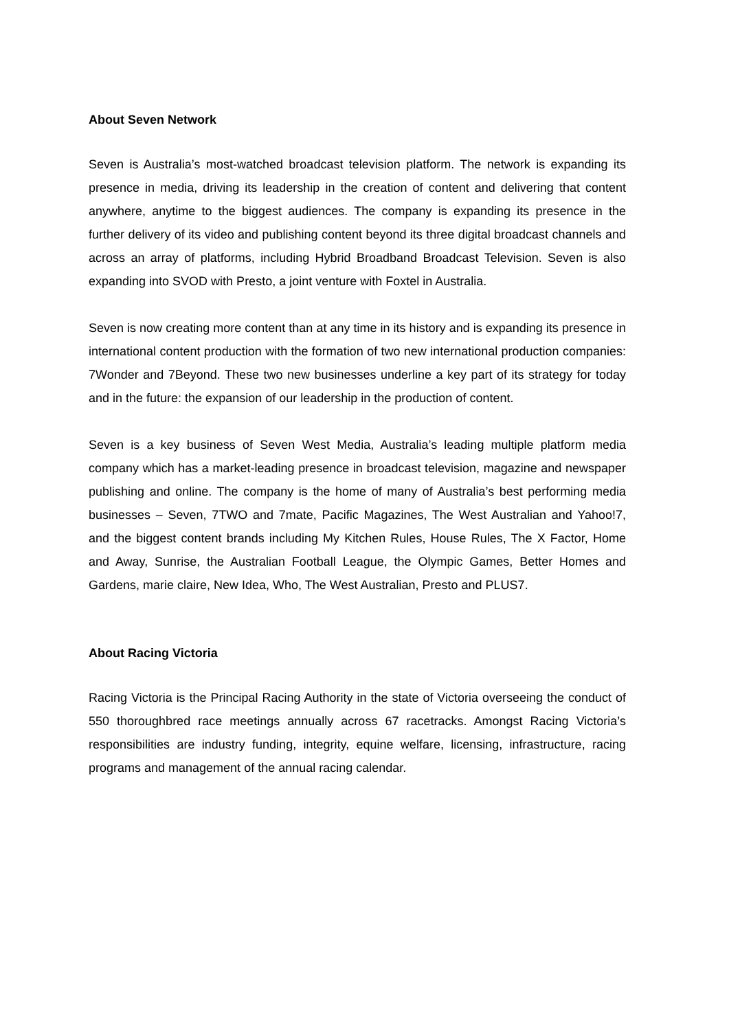About Seven Network
Seven is Australia’s most-watched broadcast television platform. The network is expanding its presence in media, driving its leadership in the creation of content and delivering that content anywhere, anytime to the biggest audiences. The company is expanding its presence in the further delivery of its video and publishing content beyond its three digital broadcast channels and across an array of platforms, including Hybrid Broadband Broadcast Television. Seven is also expanding into SVOD with Presto, a joint venture with Foxtel in Australia.
Seven is now creating more content than at any time in its history and is expanding its presence in international content production with the formation of two new international production companies: 7Wonder and 7Beyond. These two new businesses underline a key part of its strategy for today and in the future: the expansion of our leadership in the production of content.
Seven is a key business of Seven West Media, Australia’s leading multiple platform media company which has a market-leading presence in broadcast television, magazine and newspaper publishing and online. The company is the home of many of Australia’s best performing media businesses – Seven, 7TWO and 7mate, Pacific Magazines, The West Australian and Yahoo!7, and the biggest content brands including My Kitchen Rules, House Rules, The X Factor, Home and Away, Sunrise, the Australian Football League, the Olympic Games, Better Homes and Gardens, marie claire, New Idea, Who, The West Australian, Presto and PLUS7.
About Racing Victoria
Racing Victoria is the Principal Racing Authority in the state of Victoria overseeing the conduct of 550 thoroughbred race meetings annually across 67 racetracks. Amongst Racing Victoria’s responsibilities are industry funding, integrity, equine welfare, licensing, infrastructure, racing programs and management of the annual racing calendar.